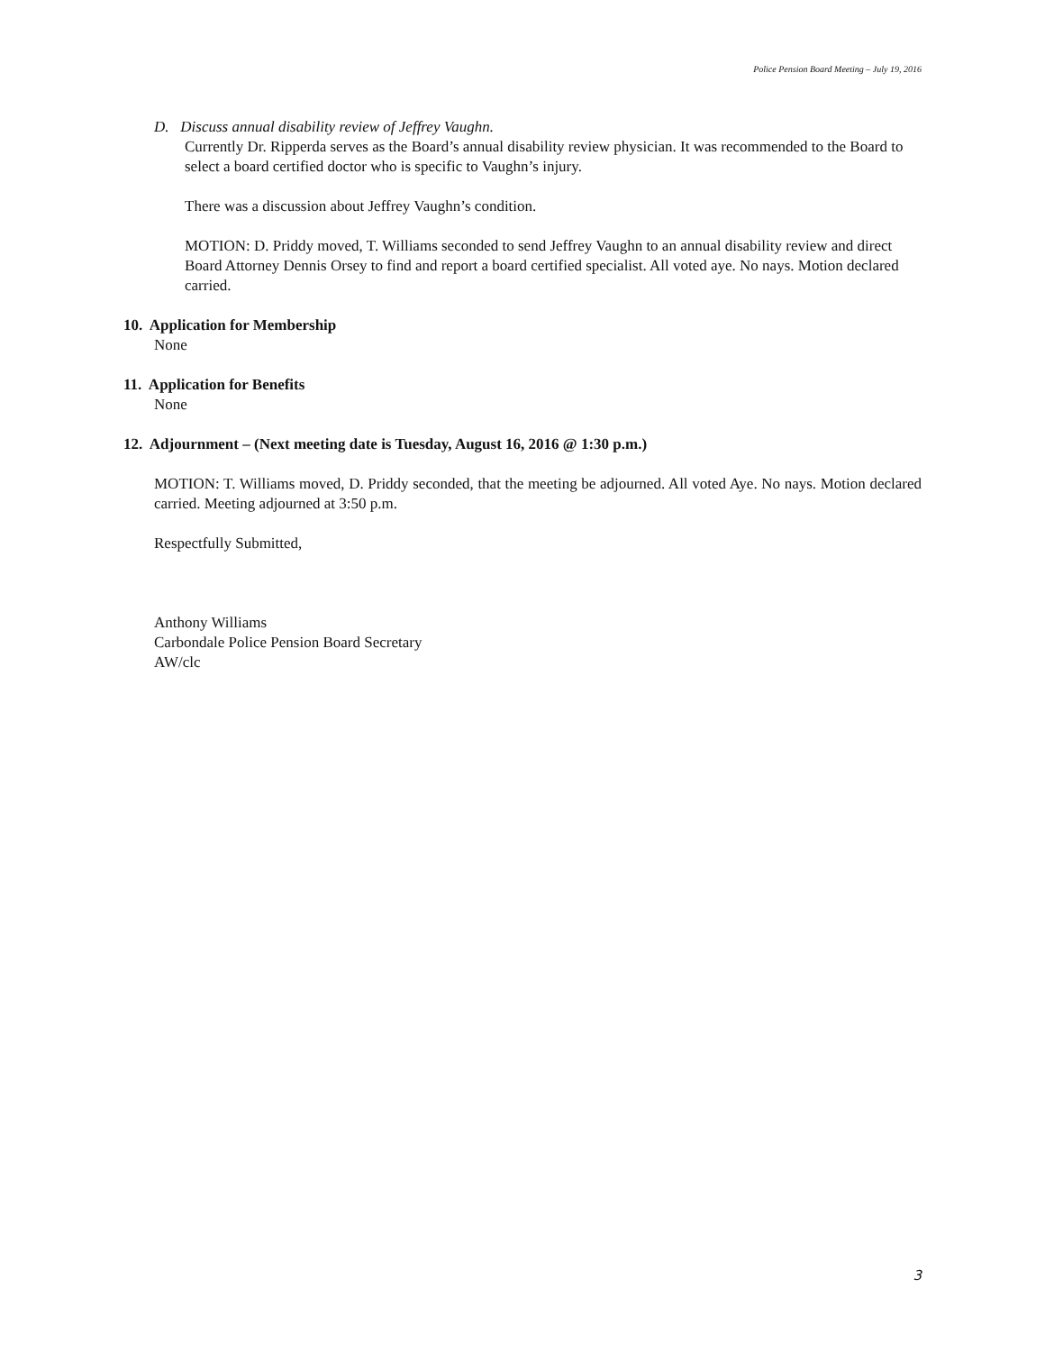Police Pension Board Meeting – July 19, 2016
D. Discuss annual disability review of Jeffrey Vaughn.
Currently Dr. Ripperda serves as the Board’s annual disability review physician. It was recommended to the Board to select a board certified doctor who is specific to Vaughn’s injury.
There was a discussion about Jeffrey Vaughn’s condition.
MOTION: D. Priddy moved, T. Williams seconded to send Jeffrey Vaughn to an annual disability review and direct Board Attorney Dennis Orsey to find and report a board certified specialist. All voted aye. No nays. Motion declared carried.
10. Application for Membership
None
11. Application for Benefits
None
12. Adjournment – (Next meeting date is Tuesday, August 16, 2016 @ 1:30 p.m.)
MOTION: T. Williams moved, D. Priddy seconded, that the meeting be adjourned. All voted Aye. No nays. Motion declared carried. Meeting adjourned at 3:50 p.m.
Respectfully Submitted,
Anthony Williams
Carbondale Police Pension Board Secretary
AW/clc
3